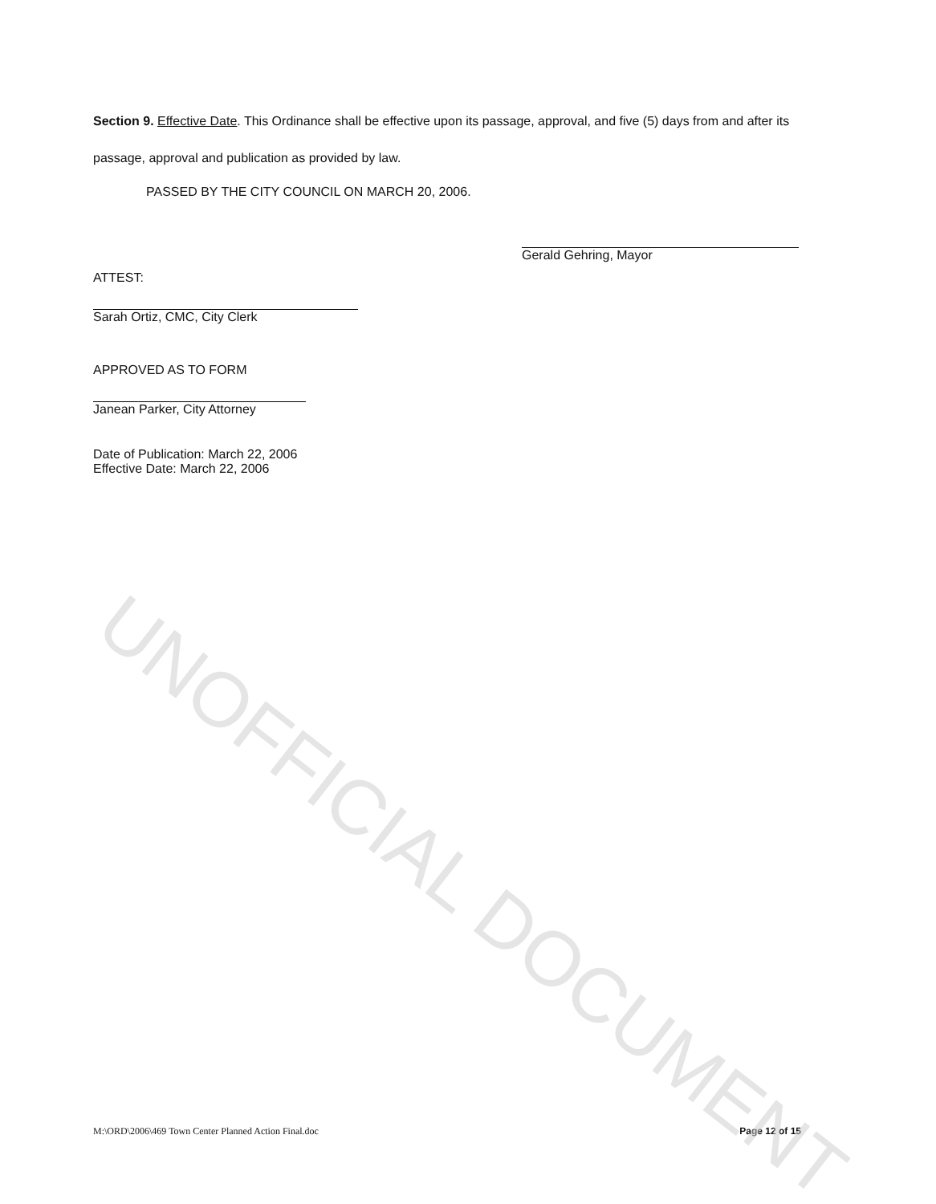Section 9. Effective Date. This Ordinance shall be effective upon its passage, approval, and five (5) days from and after its passage, approval and publication as provided by law.
PASSED BY THE CITY COUNCIL ON MARCH 20, 2006.
Gerald Gehring, Mayor
ATTEST:
Sarah Ortiz, CMC, City Clerk
APPROVED AS TO FORM
Janean Parker, City Attorney
Date of Publication: March 22, 2006
Effective Date: March 22, 2006
M:\ORD\2006\469 Town Center Planned Action Final.doc Page 12 of 15
UNOFFICIAL DOCUMENT